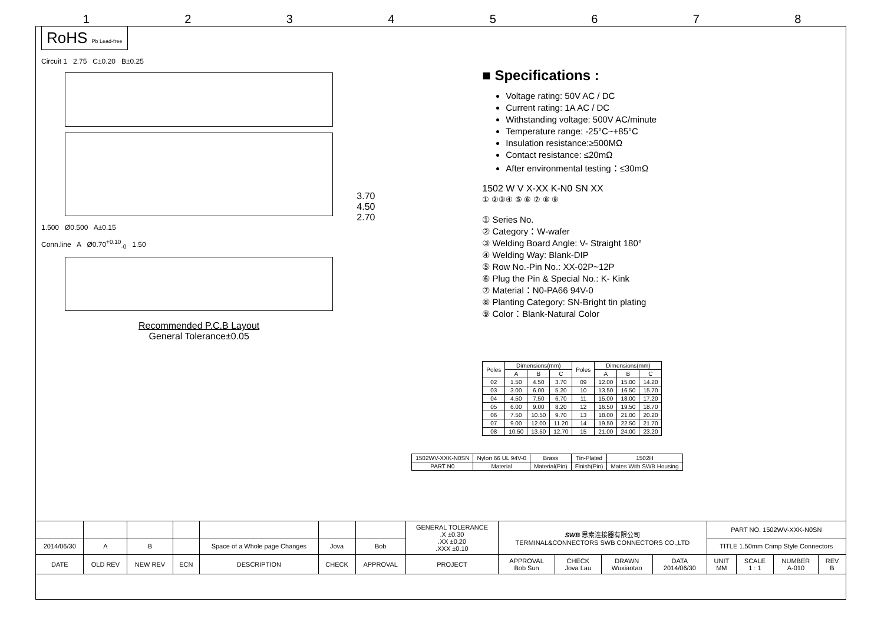12345678
RoHS Pb Lead-free
Circuit 1 2.75 C±0.20 B±0.25
1.500 Ø0.500 A±0.15
Conn.line A Ø0.70<sup>+0.10</sup><sub>-0</sub> 1.50
Recommended P.C.B Layout
General Tolerance±0.05
3.70
4.50
2.70
■ Specifications :
Voltage rating: 50V AC / DC
Current rating: 1A AC / DC
Withstanding voltage: 500V AC/minute
Temperature range: -25°C~+85°C
Insulation resistance:≥500MΩ
Contact resistance: ≤20mΩ
After environmental testing：≤30mΩ
1502 W V X-XX K-N0 SN XX
① ②③④ ⑤ ⑥ ⑦ ⑧ ⑨
① Series No.
② Category：W-wafer
③ Welding Board Angle: V- Straight 180°
④ Welding Way: Blank-DIP
⑤ Row No.-Pin No.: XX-02P~12P
⑥ Plug the Pin & Special No.: K- Kink
⑦ Material：N0-PA66 94V-0
⑧ Planting Category: SN-Bright tin plating
⑨ Color：Blank-Natural Color
| Poles | Dimensions(mm) | | | Poles | Dimensions(mm) | | |
| --- | --- | --- | --- | --- | --- | --- | --- |
| | A | B | C | | A | B | C |
| 02 | 1.50 | 4.50 | 3.70 | 09 | 12.00 | 15.00 | 14.20 |
| 03 | 3.00 | 6.00 | 5.20 | 10 | 13.50 | 16.50 | 15.70 |
| 04 | 4.50 | 7.50 | 6.70 | 11 | 15.00 | 18.00 | 17.20 |
| 05 | 6.00 | 9.00 | 8.20 | 12 | 16.50 | 19.50 | 18.70 |
| 06 | 7.50 | 10.50 | 9.70 | 13 | 18.00 | 21.00 | 20.20 |
| 07 | 9.00 | 12.00 | 11.20 | 14 | 19.50 | 22.50 | 21.70 |
| 08 | 10.50 | 13.50 | 12.70 | 15 | 21.00 | 24.00 | 23.20 |
| 1502WV-XXK-N0SN | Nylon 66 UL 94V-0 | Brass | Tin-Plated | 1502H |
| PART N0 | Material | Material(Pin) | Finish(Pin) | Mates With SWB Housing |
| | | | | | | | GENERAL TOLERANCE .X ±0.30 .XX ±0.20 .XXX ±0.10 | SWB 思索连接器有限公司 TERMINAL&CONNECTORS SWB CONNECTORS CO.,LTD | | | | PART NO. 1502WV-XXK-N0SN | | | |
| 2014/06/30 | A | B | | Space of a Whole page Changes | Jova | Bob | | | | | | TITLE 1.50mm Crimp Style Connectors | | | |
| DATE | OLD REV | NEW REV | ECN | DESCRIPTION | CHECK | APPROVAL | PROJECT | APPROVAL Bob Sun | CHECK Jova Lau | DRAWN Wuxiaotao | DATA 2014/06/30 | UNIT MM | SCALE 1 : 1 | NUMBER A-010 | REV B |